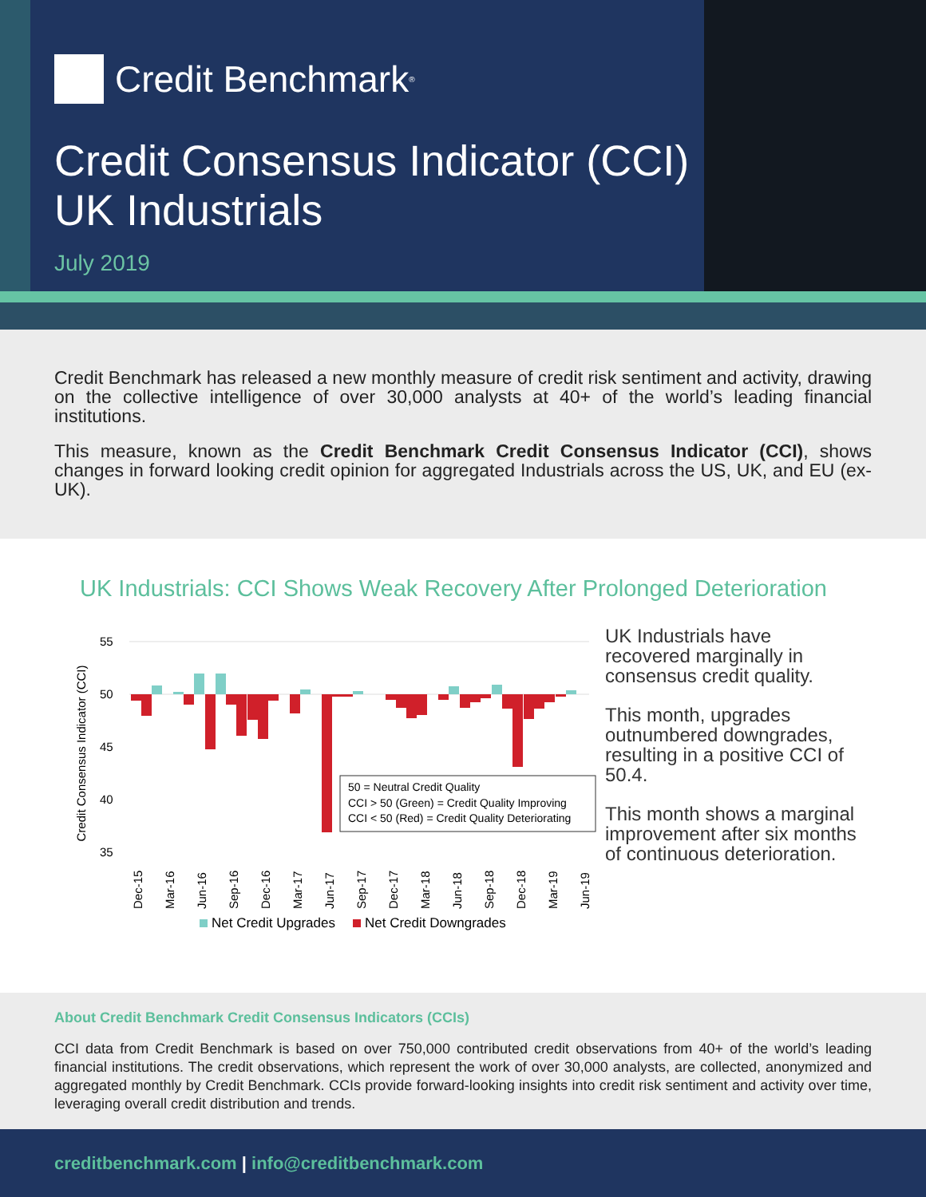Credit Benchmark<sup>®</sup>
Credit Consensus Indicator (CCI)
UK Industrials
July 2019
Credit Benchmark has released a new monthly measure of credit risk sentiment and activity, drawing on the collective intelligence of over 30,000 analysts at 40+ of the world’s leading financial institutions.
This measure, known as the Credit Benchmark Credit Consensus Indicator (CCI), shows changes in forward looking credit opinion for aggregated Industrials across the US, UK, and EU (ex-UK).
UK Industrials: CCI Shows Weak Recovery After Prolonged Deterioration
Credit Consensus Indicator (CCI)
55
50
45
40
35
50 = Neutral Credit Quality
CCI > 50 (Green) = Credit Quality Improving
CCI < 50 (Red) = Credit Quality Deteriorating
Dec-15
Mar-16
Jun-16
Sep-16
Dec-16
Mar-17
Jun-17
Sep-17
Dec-17
Mar-18
Jun-18
Sep-18
Dec-18
Mar-19
Jun-19
Net Credit Upgrades
Net Credit Downgrades
UK Industrials have recovered marginally in consensus credit quality.
This month, upgrades outnumbered downgrades, resulting in a positive CCI of 50.4.
This month shows a marginal improvement after six months of continuous deterioration.
About Credit Benchmark Credit Consensus Indicators (CCIs)
CCI data from Credit Benchmark is based on over 750,000 contributed credit observations from 40+ of the world’s leading financial institutions. The credit observations, which represent the work of over 30,000 analysts, are collected, anonymized and aggregated monthly by Credit Benchmark. CCIs provide forward-looking insights into credit risk sentiment and activity over time, leveraging overall credit distribution and trends.
creditbenchmark.com | info@creditbenchmark.com